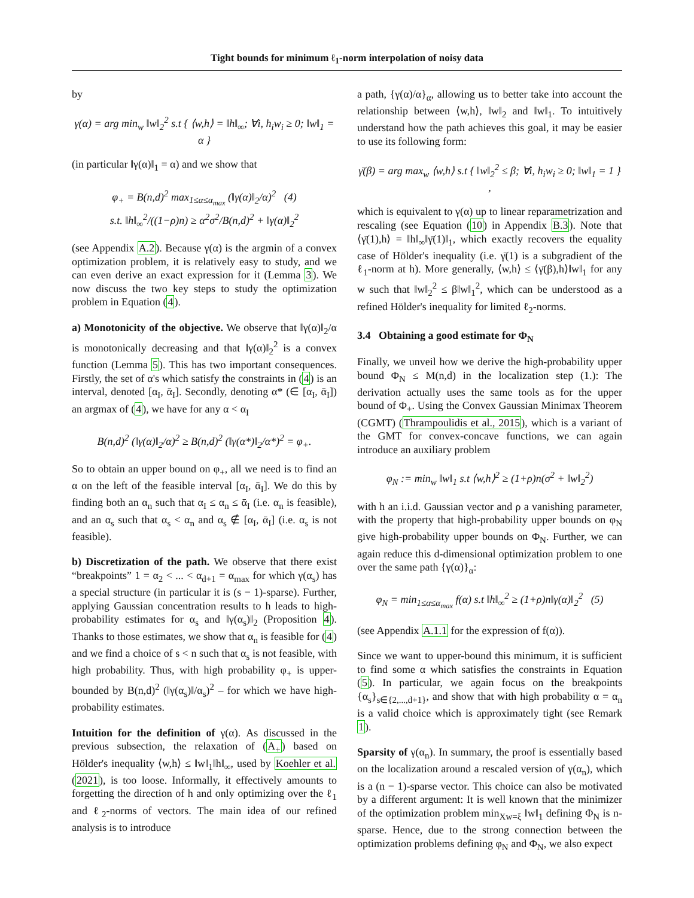Tight bounds for minimum ℓ<sub>1</sub>-norm interpolation of noisy data
by
γ(α) = arg min<sub>w</sub> ‖w‖<sub>2</sub><sup>2</sup> s.t { ⟨w,h⟩ = ‖h‖<sub>∞</sub>; ∀i, h<sub>i</sub>w<sub>i</sub> ≥ 0; ‖w‖<sub>1</sub> = α }
(in particular ‖γ(α)‖<sub>1</sub> = α) and we show that
φ<sub>+</sub> = B(n,d)<sup>2</sup> max<sub>1≤α≤α<sub>max</sub></sub> (‖γ(α)‖<sub>2</sub>/α)<sup>2</sup> (4)
s.t. ‖h‖<sub>∞</sub><sup>2</sup>/((1−ρ)n) ≥ α<sup>2</sup>σ<sup>2</sup>/B(n,d)<sup>2</sup> + ‖γ(α)‖<sub>2</sub><sup>2</sup>
(see Appendix A.2). Because γ(α) is the argmin of a convex optimization problem, it is relatively easy to study, and we can even derive an exact expression for it (Lemma 3). We now discuss the two key steps to study the optimization problem in Equation (4).
a) Monotonicity of the objective. We observe that ‖γ(α)‖<sub>2</sub>/α is monotonically decreasing and that ‖γ(α)‖<sub>2</sub><sup>2</sup> is a convex function (Lemma 5). This has two important consequences. Firstly, the set of α's which satisfy the constraints in (4) is an interval, denoted [α<sub>I</sub>, ᾱ<sub>I</sub>]. Secondly, denoting α* (∈ [α<sub>I</sub>, ᾱ<sub>I</sub>]) an argmax of (4), we have for any α < α<sub>I</sub>
B(n,d)<sup>2</sup> (‖γ(α)‖<sub>2</sub>/α)<sup>2</sup> ≥ B(n,d)<sup>2</sup> (‖γ(α*)‖<sub>2</sub>/α*)<sup>2</sup> = φ<sub>+</sub>.
So to obtain an upper bound on φ<sub>+</sub>, all we need is to find an α on the left of the feasible interval [α<sub>I</sub>, ᾱ<sub>I</sub>]. We do this by finding both an α<sub>n</sub> such that α<sub>I</sub> ≤ α<sub>n</sub> ≤ ᾱ<sub>I</sub> (i.e. α<sub>n</sub> is feasible), and an α<sub>s</sub> such that α<sub>s</sub> < α<sub>n</sub> and α<sub>s</sub> ∉ [α<sub>I</sub>, ᾱ<sub>I</sub>] (i.e. α<sub>s</sub> is not feasible).
b) Discretization of the path. We observe that there exist “breakpoints” 1 = α<sub>2</sub> < ... < α<sub>d+1</sub> = α<sub>max</sub> for which γ(α<sub>s</sub>) has a special structure (in particular it is (s − 1)-sparse). Further, applying Gaussian concentration results to h leads to high-probability estimates for α<sub>s</sub> and ‖γ(α<sub>s</sub>)‖<sub>2</sub> (Proposition 4). Thanks to those estimates, we show that α<sub>n</sub> is feasible for (4) and we find a choice of s < n such that α<sub>s</sub> is not feasible, with high probability. Thus, with high probability φ<sub>+</sub> is upper-bounded by B(n,d)<sup>2</sup> (‖γ(α<sub>s</sub>)‖/α<sub>s</sub>)<sup>2</sup> – for which we have high-probability estimates.
Intuition for the definition of γ(α). As discussed in the previous subsection, the relaxation of (A<sub>+</sub>) based on Hölder's inequality ⟨w,h⟩ ≤ ‖w‖<sub>1</sub>‖h‖<sub>∞</sub>, used by Koehler et al. (2021), is too loose. Informally, it effectively amounts to forgetting the direction of h and only optimizing over the ℓ<sub>1</sub> and ℓ<sub>2</sub>-norms of vectors. The main idea of our refined analysis is to introduce
a path, {γ(α)/α}<sub>α</sub>, allowing us to better take into account the relationship between ⟨w,h⟩, ‖w‖<sub>2</sub> and ‖w‖<sub>1</sub>. To intuitively understand how the path achieves this goal, it may be easier to use its following form:
γ̄(β) = arg max<sub>w</sub> ⟨w,h⟩ s.t { ‖w‖<sub>2</sub><sup>2</sup> ≤ β; ∀i, h<sub>i</sub>w<sub>i</sub> ≥ 0; ‖w‖<sub>1</sub> = 1 } ,
which is equivalent to γ(α) up to linear reparametrization and rescaling (see Equation (10) in Appendix B.3). Note that ⟨γ̄(1),h⟩ = ‖h‖<sub>∞</sub>‖γ̄(1)‖<sub>1</sub>, which exactly recovers the equality case of Hölder's inequality (i.e. γ̄(1) is a subgradient of the ℓ<sub>1</sub>-norm at h). More generally, ⟨w,h⟩ ≤ ⟨γ̄(β),h⟩‖w‖<sub>1</sub> for any w such that ‖w‖<sub>2</sub><sup>2</sup> ≤ β‖w‖<sub>1</sub><sup>2</sup>, which can be understood as a refined Hölder's inequality for limited ℓ<sub>2</sub>-norms.
3.4 Obtaining a good estimate for Φ<sub>N</sub>
Finally, we unveil how we derive the high-probability upper bound Φ<sub>N</sub> ≤ M(n,d) in the localization step (1.): The derivation actually uses the same tools as for the upper bound of Φ<sub>+</sub>. Using the Convex Gaussian Minimax Theorem (CGMT) (Thrampoulidis et al., 2015), which is a variant of the GMT for convex-concave functions, we can again introduce an auxiliary problem
φ<sub>N</sub> := min<sub>w</sub> ‖w‖<sub>1</sub> s.t ⟨w,h⟩<sup>2</sup> ≥ (1+ρ)n(σ<sup>2</sup> + ‖w‖<sub>2</sub><sup>2</sup>)
with h an i.i.d. Gaussian vector and ρ a vanishing parameter, with the property that high-probability upper bounds on φ<sub>N</sub> give high-probability upper bounds on Φ<sub>N</sub>. Further, we can again reduce this d-dimensional optimization problem to one over the same path {γ(α)}<sub>α</sub>:
φ<sub>N</sub> = min<sub>1≤α≤α<sub>max</sub></sub> f(α) s.t ‖h‖<sub>∞</sub><sup>2</sup> ≥ (1+ρ)n‖γ(α)‖<sub>2</sub><sup>2</sup> (5)
(see Appendix A.1.1 for the expression of f(α)).
Since we want to upper-bound this minimum, it is sufficient to find some α which satisfies the constraints in Equation (5). In particular, we again focus on the breakpoints {α<sub>s</sub>}<sub>s∈{2,...,d+1}</sub>, and show that with high probability α = α<sub>n</sub> is a valid choice which is approximately tight (see Remark 1).
Sparsity of γ(α<sub>n</sub>). In summary, the proof is essentially based on the localization around a rescaled version of γ(α<sub>n</sub>), which is a (n − 1)-sparse vector. This choice can also be motivated by a different argument: It is well known that the minimizer of the optimization problem min<sub>Xw=ξ</sub> ‖w‖<sub>1</sub> defining Φ<sub>N</sub> is n-sparse. Hence, due to the strong connection between the optimization problems defining φ<sub>N</sub> and Φ<sub>N</sub>, we also expect